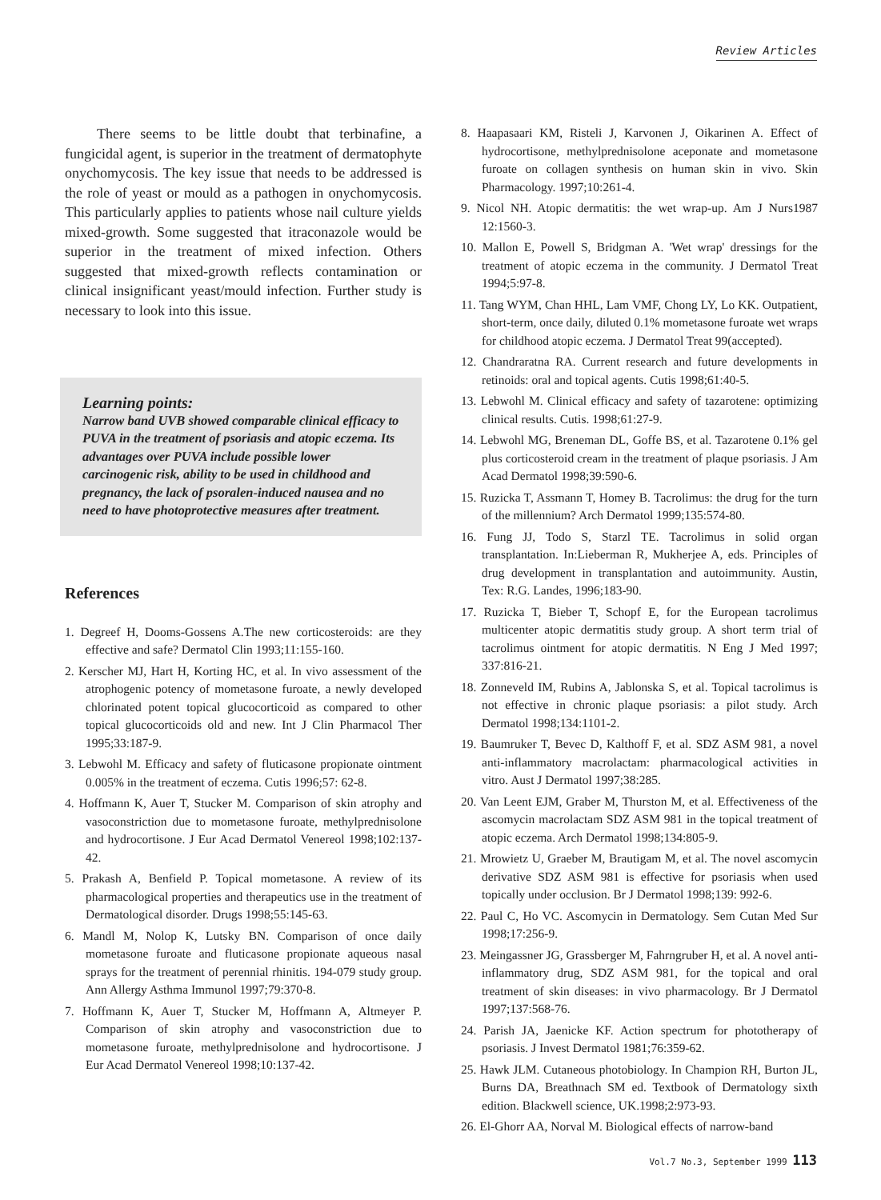Review Articles
There seems to be little doubt that terbinafine, a fungicidal agent, is superior in the treatment of dermatophyte onychomycosis. The key issue that needs to be addressed is the role of yeast or mould as a pathogen in onychomycosis. This particularly applies to patients whose nail culture yields mixed-growth. Some suggested that itraconazole would be superior in the treatment of mixed infection. Others suggested that mixed-growth reflects contamination or clinical insignificant yeast/mould infection. Further study is necessary to look into this issue.
Learning points:
Narrow band UVB showed comparable clinical efficacy to PUVA in the treatment of psoriasis and atopic eczema. Its advantages over PUVA include possible lower carcinogenic risk, ability to be used in childhood and pregnancy, the lack of psoralen-induced nausea and no need to have photoprotective measures after treatment.
References
1. Degreef H, Dooms-Gossens A.The new corticosteroids: are they effective and safe? Dermatol Clin 1993;11:155-160.
2. Kerscher MJ, Hart H, Korting HC, et al. In vivo assessment of the atrophogenic potency of mometasone furoate, a newly developed chlorinated potent topical glucocorticoid as compared to other topical glucocorticoids old and new. Int J Clin Pharmacol Ther 1995;33:187-9.
3. Lebwohl M. Efficacy and safety of fluticasone propionate ointment 0.005% in the treatment of eczema. Cutis 1996;57: 62-8.
4. Hoffmann K, Auer T, Stucker M. Comparison of skin atrophy and vasoconstriction due to mometasone furoate, methylprednisolone and hydrocortisone. J Eur Acad Dermatol Venereol 1998;102:137-42.
5. Prakash A, Benfield P. Topical mometasone. A review of its pharmacological properties and therapeutics use in the treatment of Dermatological disorder. Drugs 1998;55:145-63.
6. Mandl M, Nolop K, Lutsky BN. Comparison of once daily mometasone furoate and fluticasone propionate aqueous nasal sprays for the treatment of perennial rhinitis. 194-079 study group. Ann Allergy Asthma Immunol 1997;79:370-8.
7. Hoffmann K, Auer T, Stucker M, Hoffmann A, Altmeyer P. Comparison of skin atrophy and vasoconstriction due to mometasone furoate, methylprednisolone and hydrocortisone. J Eur Acad Dermatol Venereol 1998;10:137-42.
8. Haapasaari KM, Risteli J, Karvonen J, Oikarinen A. Effect of hydrocortisone, methylprednisolone aceponate and mometasone furoate on collagen synthesis on human skin in vivo. Skin Pharmacology. 1997;10:261-4.
9. Nicol NH. Atopic dermatitis: the wet wrap-up. Am J Nurs1987 12:1560-3.
10. Mallon E, Powell S, Bridgman A. 'Wet wrap' dressings for the treatment of atopic eczema in the community. J Dermatol Treat 1994;5:97-8.
11. Tang WYM, Chan HHL, Lam VMF, Chong LY, Lo KK. Outpatient, short-term, once daily, diluted 0.1% mometasone furoate wet wraps for childhood atopic eczema. J Dermatol Treat 99(accepted).
12. Chandraratna RA. Current research and future developments in retinoids: oral and topical agents. Cutis 1998;61:40-5.
13. Lebwohl M. Clinical efficacy and safety of tazarotene: optimizing clinical results. Cutis. 1998;61:27-9.
14. Lebwohl MG, Breneman DL, Goffe BS, et al. Tazarotene 0.1% gel plus corticosteroid cream in the treatment of plaque psoriasis. J Am Acad Dermatol 1998;39:590-6.
15. Ruzicka T, Assmann T, Homey B. Tacrolimus: the drug for the turn of the millennium? Arch Dermatol 1999;135:574-80.
16. Fung JJ, Todo S, Starzl TE. Tacrolimus in solid organ transplantation. In:Lieberman R, Mukherjee A, eds. Principles of drug development in transplantation and autoimmunity. Austin, Tex: R.G. Landes, 1996;183-90.
17. Ruzicka T, Bieber T, Schopf E, for the European tacrolimus multicenter atopic dermatitis study group. A short term trial of tacrolimus ointment for atopic dermatitis. N Eng J Med 1997; 337:816-21.
18. Zonneveld IM, Rubins A, Jablonska S, et al. Topical tacrolimus is not effective in chronic plaque psoriasis: a pilot study. Arch Dermatol 1998;134:1101-2.
19. Baumruker T, Bevec D, Kalthoff F, et al. SDZ ASM 981, a novel anti-inflammatory macrolactam: pharmacological activities in vitro. Aust J Dermatol 1997;38:285.
20. Van Leent EJM, Graber M, Thurston M, et al. Effectiveness of the ascomycin macrolactam SDZ ASM 981 in the topical treatment of atopic eczema. Arch Dermatol 1998;134:805-9.
21. Mrowietz U, Graeber M, Brautigam M, et al. The novel ascomycin derivative SDZ ASM 981 is effective for psoriasis when used topically under occlusion. Br J Dermatol 1998;139: 992-6.
22. Paul C, Ho VC. Ascomycin in Dermatology. Sem Cutan Med Sur 1998;17:256-9.
23. Meingassner JG, Grassberger M, Fahrngruber H, et al. A novel anti-inflammatory drug, SDZ ASM 981, for the topical and oral treatment of skin diseases: in vivo pharmacology. Br J Dermatol 1997;137:568-76.
24. Parish JA, Jaenicke KF. Action spectrum for phototherapy of psoriasis. J Invest Dermatol 1981;76:359-62.
25. Hawk JLM. Cutaneous photobiology. In Champion RH, Burton JL, Burns DA, Breathnach SM ed. Textbook of Dermatology sixth edition. Blackwell science, UK.1998;2:973-93.
26. El-Ghorr AA, Norval M. Biological effects of narrow-band
Vol.7 No.3, September 1999 113